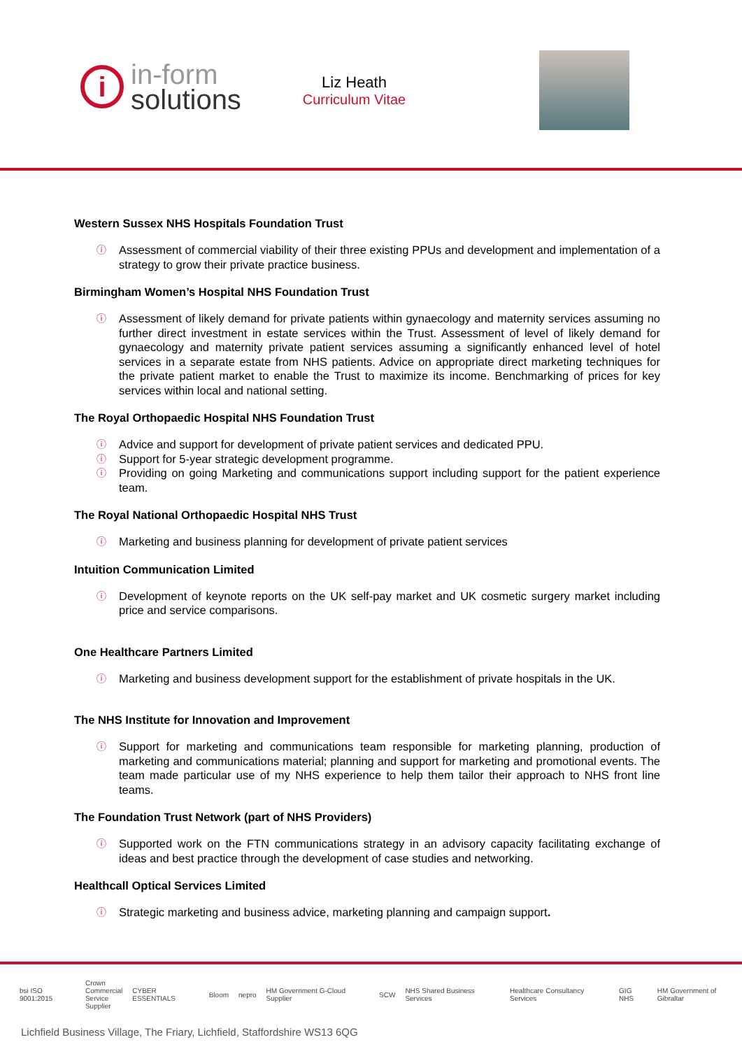i
in-form
solutions
Liz Heath
Curriculum Vitae
Western Sussex NHS Hospitals Foundation Trust
ⓘ Assessment of commercial viability of their three existing PPUs and development and implementation of a strategy to grow their private practice business.
Birmingham Women’s Hospital NHS Foundation Trust
ⓘ Assessment of likely demand for private patients within gynaecology and maternity services assuming no further direct investment in estate services within the Trust. Assessment of level of likely demand for gynaecology and maternity private patient services assuming a significantly enhanced level of hotel services in a separate estate from NHS patients. Advice on appropriate direct marketing techniques for the private patient market to enable the Trust to maximize its income. Benchmarking of prices for key services within local and national setting.
The Royal Orthopaedic Hospital NHS Foundation Trust
ⓘ Advice and support for development of private patient services and dedicated PPU.
ⓘ Support for 5-year strategic development programme.
ⓘ Providing on going Marketing and communications support including support for the patient experience team.
The Royal National Orthopaedic Hospital NHS Trust
ⓘ Marketing and business planning for development of private patient services
Intuition Communication Limited
ⓘ Development of keynote reports on the UK self-pay market and UK cosmetic surgery market including price and service comparisons.
One Healthcare Partners Limited
ⓘ Marketing and business development support for the establishment of private hospitals in the UK.
The NHS Institute for Innovation and Improvement
ⓘ Support for marketing and communications team responsible for marketing planning, production of marketing and communications material; planning and support for marketing and promotional events. The team made particular use of my NHS experience to help them tailor their approach to NHS front line teams.
The Foundation Trust Network (part of NHS Providers)
ⓘ Supported work on the FTN communications strategy in an advisory capacity facilitating exchange of ideas and best practice through the development of case studies and networking.
Healthcall Optical Services Limited
ⓘ Strategic marketing and business advice, marketing planning and campaign support.
bsi ISO 9001:2015 Crown
Commercial
Service
Supplier CYBER ESSENTIALS Bloom nepro HM Government G-Cloud Supplier SCW NHS Shared Business Services Healthcare Consultancy Services GIG NHS HM Government of Gibraltar
Lichfield Business Village, The Friary, Lichfield, Staffordshire WS13 6QG